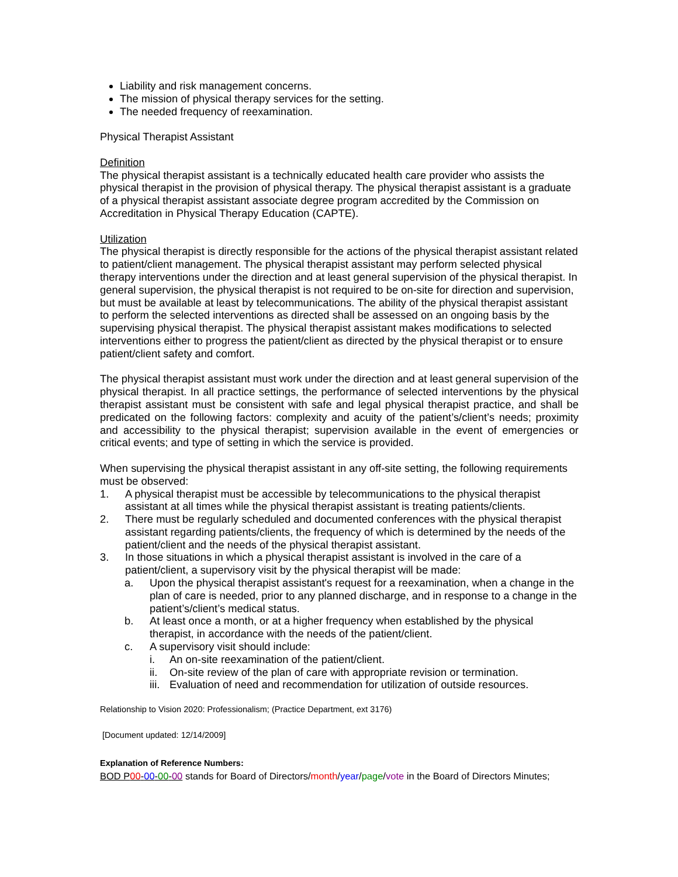Liability and risk management concerns.
The mission of physical therapy services for the setting.
The needed frequency of reexamination.
Physical Therapist Assistant
Definition
The physical therapist assistant is a technically educated health care provider who assists the physical therapist in the provision of physical therapy. The physical therapist assistant is a graduate of a physical therapist assistant associate degree program accredited by the Commission on Accreditation in Physical Therapy Education (CAPTE).
Utilization
The physical therapist is directly responsible for the actions of the physical therapist assistant related to patient/client management. The physical therapist assistant may perform selected physical therapy interventions under the direction and at least general supervision of the physical therapist. In general supervision, the physical therapist is not required to be on-site for direction and supervision, but must be available at least by telecommunications. The ability of the physical therapist assistant to perform the selected interventions as directed shall be assessed on an ongoing basis by the supervising physical therapist. The physical therapist assistant makes modifications to selected interventions either to progress the patient/client as directed by the physical therapist or to ensure patient/client safety and comfort.
The physical therapist assistant must work under the direction and at least general supervision of the physical therapist. In all practice settings, the performance of selected interventions by the physical therapist assistant must be consistent with safe and legal physical therapist practice, and shall be predicated on the following factors: complexity and acuity of the patient’s/client’s needs; proximity and accessibility to the physical therapist; supervision available in the event of emergencies or critical events; and type of setting in which the service is provided.
When supervising the physical therapist assistant in any off-site setting, the following requirements must be observed:
1. A physical therapist must be accessible by telecommunications to the physical therapist assistant at all times while the physical therapist assistant is treating patients/clients.
2. There must be regularly scheduled and documented conferences with the physical therapist assistant regarding patients/clients, the frequency of which is determined by the needs of the patient/client and the needs of the physical therapist assistant.
3. In those situations in which a physical therapist assistant is involved in the care of a patient/client, a supervisory visit by the physical therapist will be made:
a. Upon the physical therapist assistant's request for a reexamination, when a change in the plan of care is needed, prior to any planned discharge, and in response to a change in the patient’s/client’s medical status.
b. At least once a month, or at a higher frequency when established by the physical therapist, in accordance with the needs of the patient/client.
c. A supervisory visit should include:
i. An on-site reexamination of the patient/client.
ii. On-site review of the plan of care with appropriate revision or termination.
iii. Evaluation of need and recommendation for utilization of outside resources.
Relationship to Vision 2020: Professionalism; (Practice Department, ext 3176)
[Document updated: 12/14/2009]
Explanation of Reference Numbers:
BOD P00-00-00-00 stands for Board of Directors/month/year/page/vote in the Board of Directors Minutes;